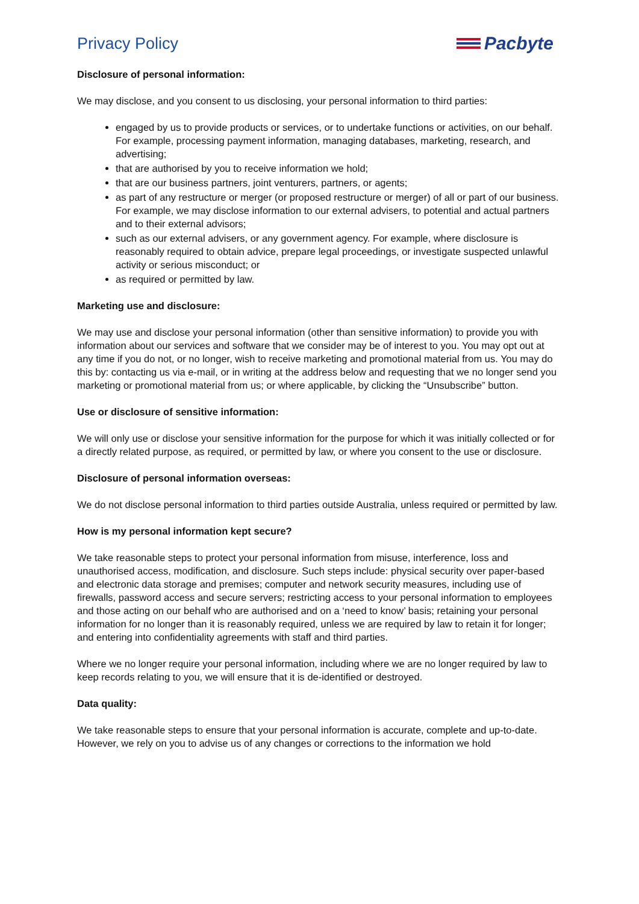Privacy Policy Pacbyte
Disclosure of personal information:
We may disclose, and you consent to us disclosing, your personal information to third parties:
engaged by us to provide products or services, or to undertake functions or activities, on our behalf. For example, processing payment information, managing databases, marketing, research, and advertising;
that are authorised by you to receive information we hold;
that are our business partners, joint venturers, partners, or agents;
as part of any restructure or merger (or proposed restructure or merger) of all or part of our business. For example, we may disclose information to our external advisers, to potential and actual partners and to their external advisors;
such as our external advisers, or any government agency. For example, where disclosure is reasonably required to obtain advice, prepare legal proceedings, or investigate suspected unlawful activity or serious misconduct; or
as required or permitted by law.
Marketing use and disclosure:
We may use and disclose your personal information (other than sensitive information) to provide you with information about our services and software that we consider may be of interest to you. You may opt out at any time if you do not, or no longer, wish to receive marketing and promotional material from us. You may do this by: contacting us via e-mail, or in writing at the address below and requesting that we no longer send you marketing or promotional material from us; or where applicable, by clicking the “Unsubscribe” button.
Use or disclosure of sensitive information:
We will only use or disclose your sensitive information for the purpose for which it was initially collected or for a directly related purpose, as required, or permitted by law, or where you consent to the use or disclosure.
Disclosure of personal information overseas:
We do not disclose personal information to third parties outside Australia, unless required or permitted by law.
How is my personal information kept secure?
We take reasonable steps to protect your personal information from misuse, interference, loss and unauthorised access, modification, and disclosure. Such steps include: physical security over paper-based and electronic data storage and premises; computer and network security measures, including use of firewalls, password access and secure servers; restricting access to your personal information to employees and those acting on our behalf who are authorised and on a ‘need to know’ basis; retaining your personal information for no longer than it is reasonably required, unless we are required by law to retain it for longer; and entering into confidentiality agreements with staff and third parties.
Where we no longer require your personal information, including where we are no longer required by law to keep records relating to you, we will ensure that it is de-identified or destroyed.
Data quality:
We take reasonable steps to ensure that your personal information is accurate, complete and up-to-date. However, we rely on you to advise us of any changes or corrections to the information we hold